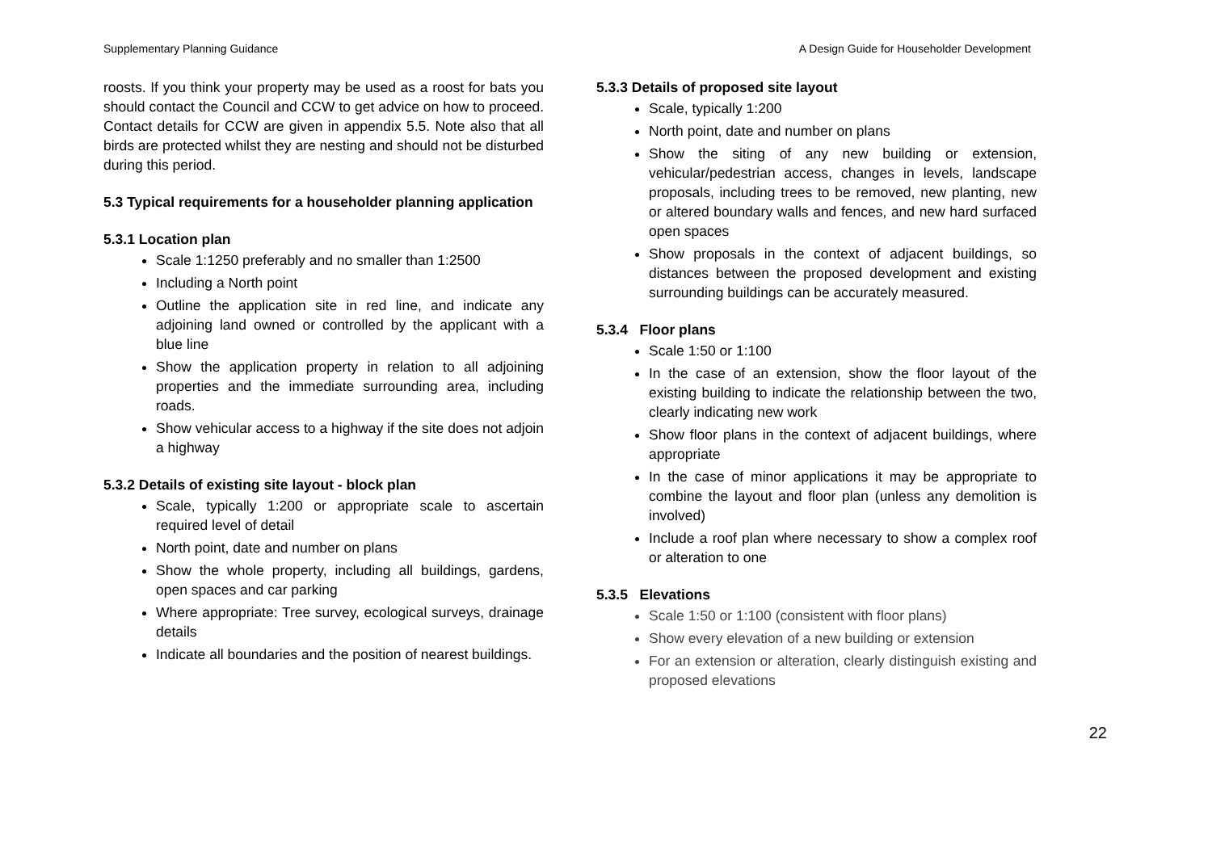Supplementary Planning Guidance A Design Guide for Householder Development
roosts. If you think your property may be used as a roost for bats you should contact the Council and CCW to get advice on how to proceed. Contact details for CCW are given in appendix 5.5. Note also that all birds are protected whilst they are nesting and should not be disturbed during this period.
5.3 Typical requirements for a householder planning application
5.3.1 Location plan
Scale 1:1250 preferably and no smaller than 1:2500
Including a North point
Outline the application site in red line, and indicate any adjoining land owned or controlled by the applicant with a blue line
Show the application property in relation to all adjoining properties and the immediate surrounding area, including roads.
Show vehicular access to a highway if the site does not adjoin a highway
5.3.2 Details of existing site layout - block plan
Scale, typically 1:200 or appropriate scale to ascertain required level of detail
North point, date and number on plans
Show the whole property, including all buildings, gardens, open spaces and car parking
Where appropriate: Tree survey, ecological surveys, drainage details
Indicate all boundaries and the position of nearest buildings.
5.3.3 Details of proposed site layout
Scale, typically 1:200
North point, date and number on plans
Show the siting of any new building or extension, vehicular/pedestrian access, changes in levels, landscape proposals, including trees to be removed, new planting, new or altered boundary walls and fences, and new hard surfaced open spaces
Show proposals in the context of adjacent buildings, so distances between the proposed development and existing surrounding buildings can be accurately measured.
5.3.4 Floor plans
Scale 1:50 or 1:100
In the case of an extension, show the floor layout of the existing building to indicate the relationship between the two, clearly indicating new work
Show floor plans in the context of adjacent buildings, where appropriate
In the case of minor applications it may be appropriate to combine the layout and floor plan (unless any demolition is involved)
Include a roof plan where necessary to show a complex roof or alteration to one
5.3.5 Elevations
Scale 1:50 or 1:100 (consistent with floor plans)
Show every elevation of a new building or extension
For an extension or alteration, clearly distinguish existing and proposed elevations
22